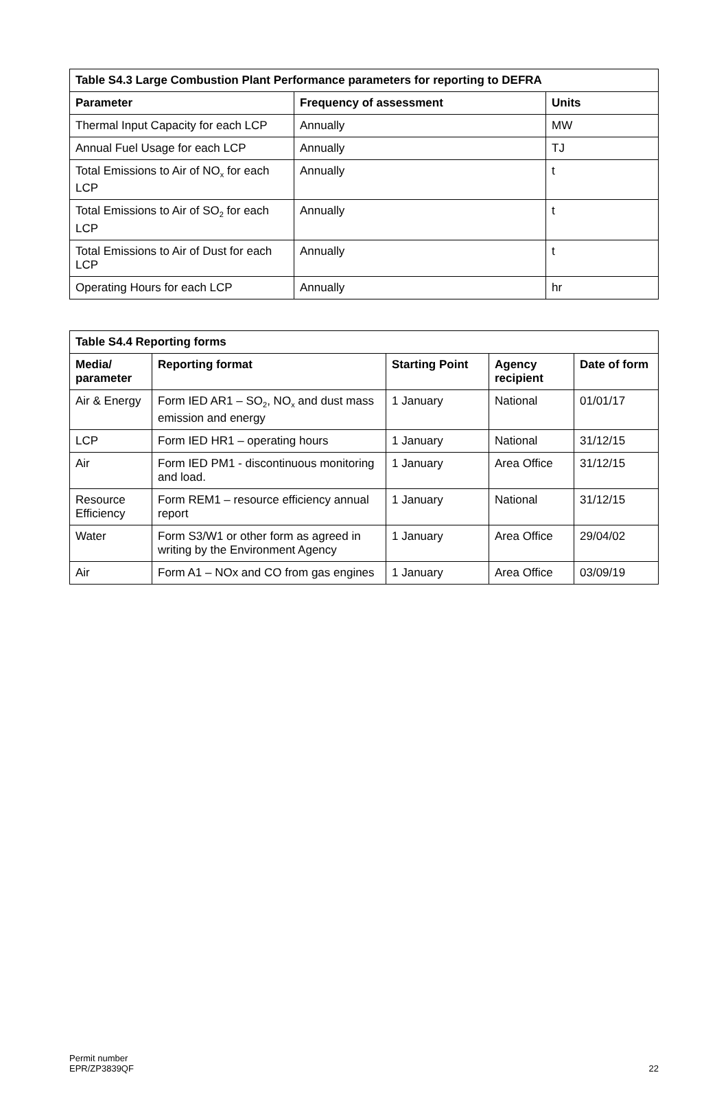| Table S4.3 Large Combustion Plant Performance parameters for reporting to DEFRA | | |
| --- | --- | --- |
| Parameter | Frequency of assessment | Units |
| Thermal Input Capacity for each LCP | Annually | MW |
| Annual Fuel Usage for each LCP | Annually | TJ |
| Total Emissions to Air of NO<sub>x</sub> for each LCP | Annually | t |
| Total Emissions to Air of SO<sub>2</sub> for each LCP | Annually | t |
| Total Emissions to Air of Dust for each LCP | Annually | t |
| Operating Hours for each LCP | Annually | hr |
| Table S4.4 Reporting forms | | | | |
| --- | --- | --- | --- | --- |
| Media/ parameter | Reporting format | Starting Point | Agency recipient | Date of form |
| Air & Energy | Form IED AR1 – SO<sub>2</sub>, NO<sub>x</sub> and dust mass emission and energy | 1 January | National | 01/01/17 |
| LCP | Form IED HR1 – operating hours | 1 January | National | 31/12/15 |
| Air | Form IED PM1 - discontinuous monitoring and load. | 1 January | Area Office | 31/12/15 |
| Resource Efficiency | Form REM1 – resource efficiency annual report | 1 January | National | 31/12/15 |
| Water | Form S3/W1 or other form as agreed in writing by the Environment Agency | 1 January | Area Office | 29/04/02 |
| Air | Form A1 – NOx and CO from gas engines | 1 January | Area Office | 03/09/19 |
Permit number
EPR/ZP3839QF
22